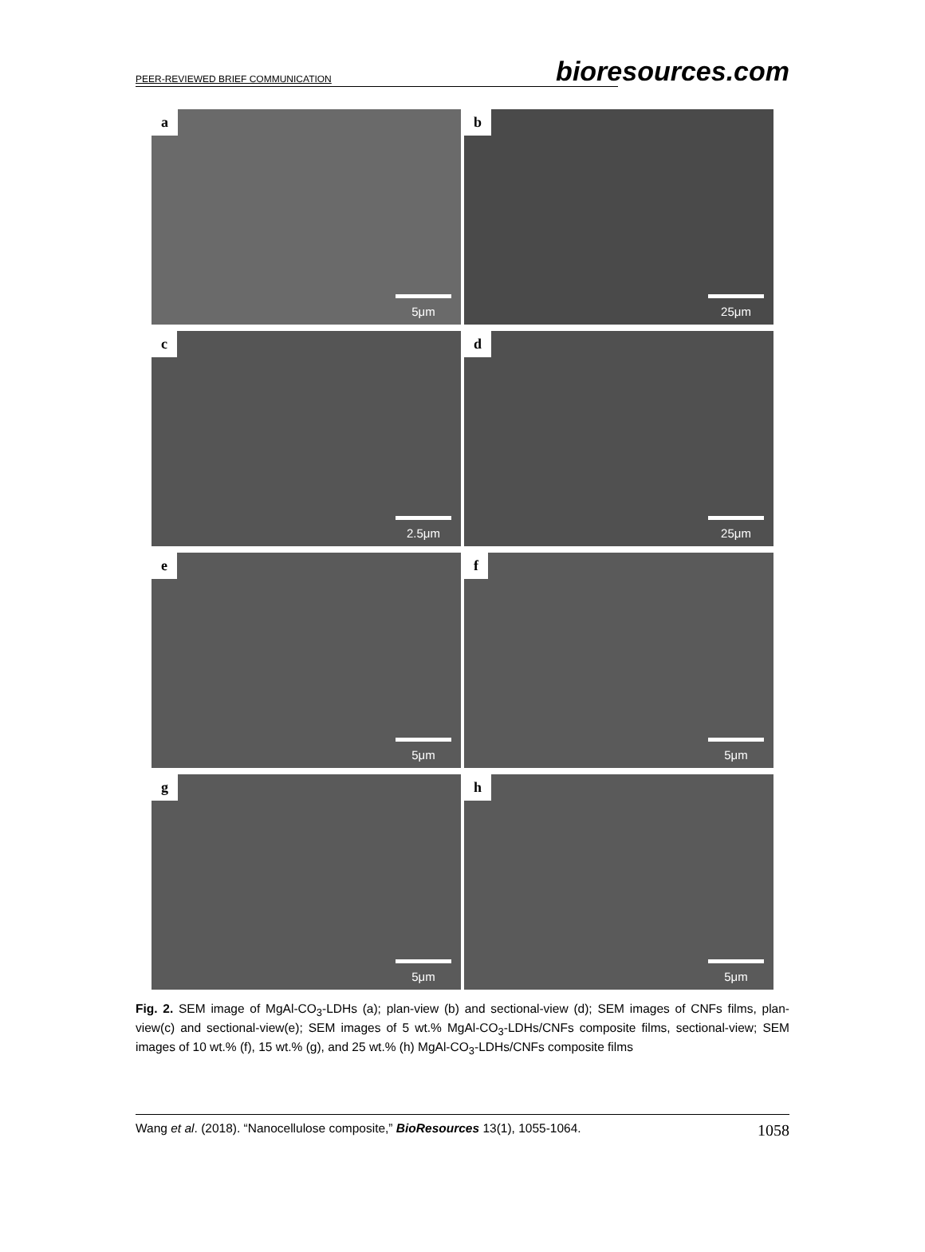PEER-REVIEWED BRIEF COMMUNICATION bioresources.com
a
5μm
b
25μm
c
2.5μm
d
25μm
e
5μm
f
5μm
g
5μm
h
5μm
Fig. 2. SEM image of MgAl-CO<sub>3</sub>-LDHs (a); plan-view (b) and sectional-view (d); SEM images of CNFs films, plan-view(c) and sectional-view(e); SEM images of 5 wt.% MgAl-CO<sub>3</sub>-LDHs/CNFs composite films, sectional-view; SEM images of 10 wt.% (f), 15 wt.% (g), and 25 wt.% (h) MgAl-CO<sub>3</sub>-LDHs/CNFs composite films
Wang et al. (2018). “Nanocellulose composite,” BioResources 13(1), 1055-1064. 1058